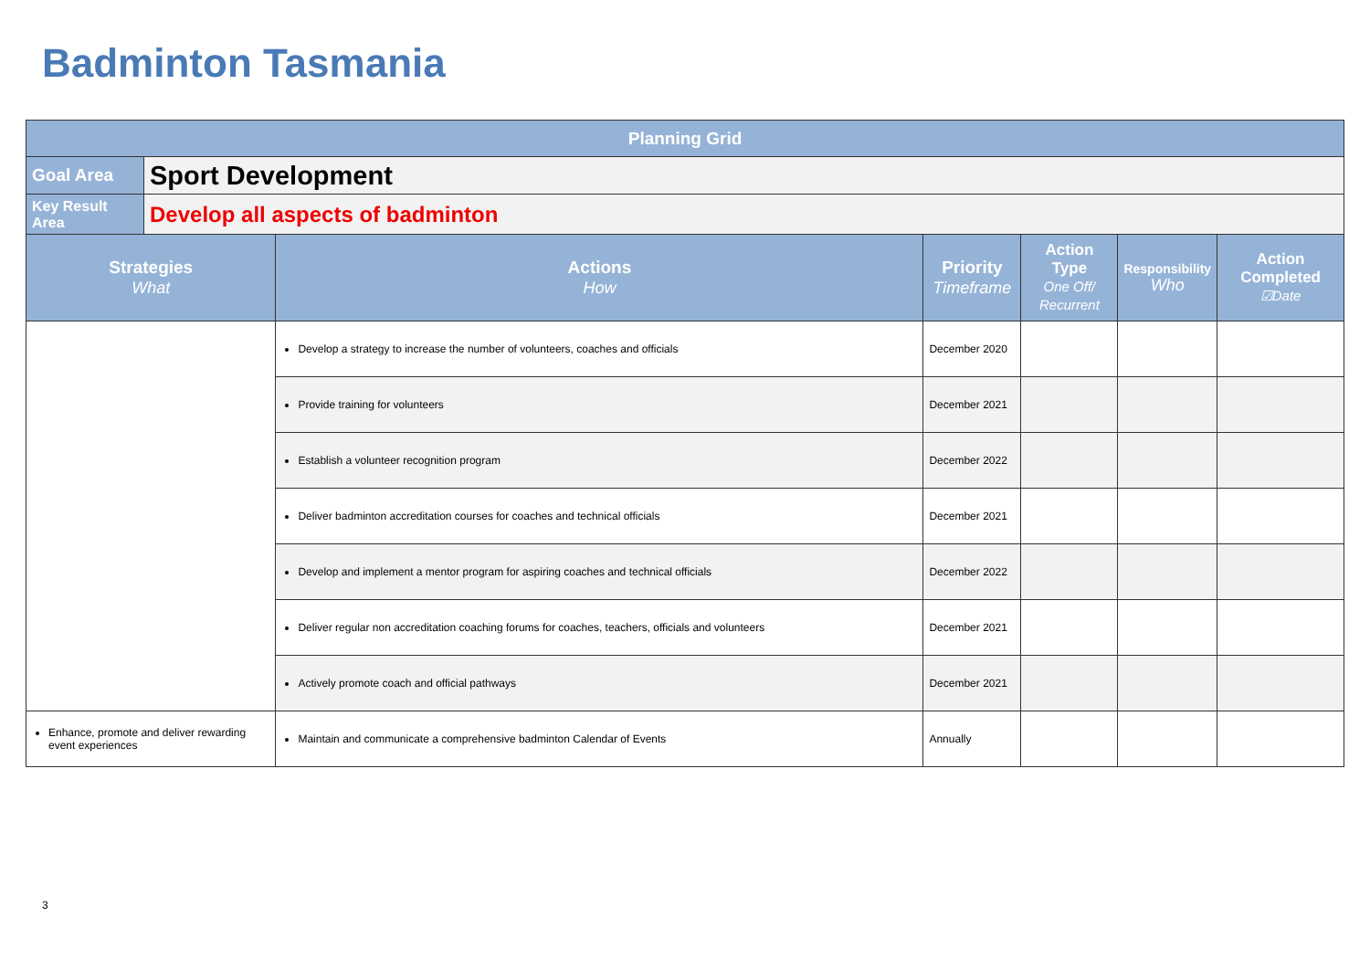Badminton Tasmania
| Planning Grid | | | | | | |
| Goal Area | Sport Development | | | | | |
| Key Result Area | Develop all aspects of badminton | | | | | |
| Strategies What | | Actions How | Priority Timeframe | Action Type One Off/ Recurrent | Responsibility Who | Action Completed ☑Date |
| | | Develop a strategy to increase the number of volunteers, coaches and officials | December 2020 | | | |
| | | Provide training for volunteers | December 2021 | | | |
| | | Establish a volunteer recognition program | December 2022 | | | |
| | | Deliver badminton accreditation courses for coaches and technical officials | December 2021 | | | |
| | | Develop and implement a mentor program for aspiring coaches and technical officials | December 2022 | | | |
| | | Deliver regular non accreditation coaching forums for coaches, teachers, officials and volunteers | December 2021 | | | |
| | | Actively promote coach and official pathways | December 2021 | | | |
| Enhance, promote and deliver rewarding event experiences | | Maintain and communicate a comprehensive badminton Calendar of Events | Annually | | | |
3